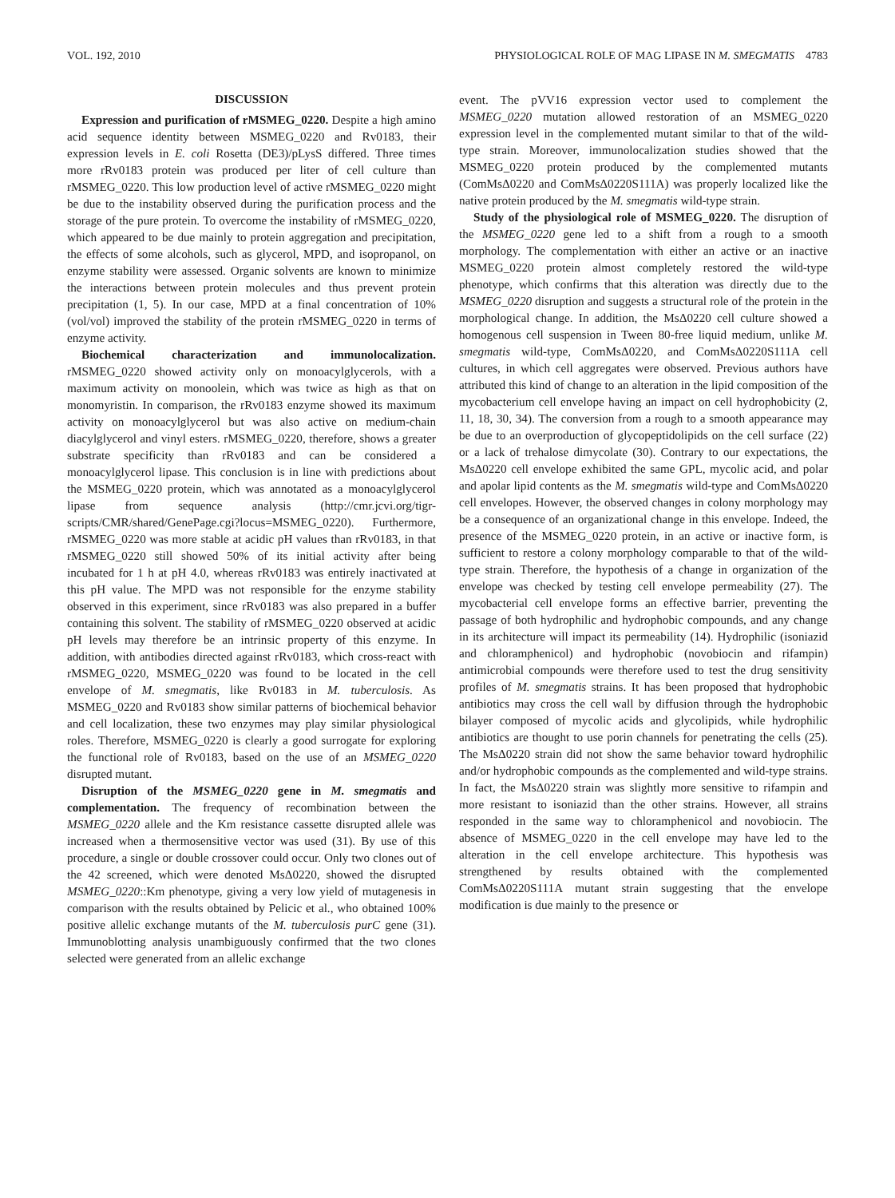VOL. 192, 2010 PHYSIOLOGICAL ROLE OF MAG LIPASE IN M. SMEGMATIS 4783
DISCUSSION
Expression and purification of rMSMEG_0220. Despite a high amino acid sequence identity between MSMEG_0220 and Rv0183, their expression levels in E. coli Rosetta (DE3)/pLysS differed. Three times more rRv0183 protein was produced per liter of cell culture than rMSMEG_0220. This low production level of active rMSMEG_0220 might be due to the instability observed during the purification process and the storage of the pure protein. To overcome the instability of rMSMEG_0220, which appeared to be due mainly to protein aggregation and precipitation, the effects of some alcohols, such as glycerol, MPD, and isopropanol, on enzyme stability were assessed. Organic solvents are known to minimize the interactions between protein molecules and thus prevent protein precipitation (1, 5). In our case, MPD at a final concentration of 10% (vol/vol) improved the stability of the protein rMSMEG_0220 in terms of enzyme activity.
Biochemical characterization and immunolocalization. rMSMEG_0220 showed activity only on monoacylglycerols, with a maximum activity on monoolein, which was twice as high as that on monomyristin. In comparison, the rRv0183 enzyme showed its maximum activity on monoacylglycerol but was also active on medium-chain diacylglycerol and vinyl esters. rMSMEG_0220, therefore, shows a greater substrate specificity than rRv0183 and can be considered a monoacylglycerol lipase. This conclusion is in line with predictions about the MSMEG_0220 protein, which was annotated as a monoacylglycerol lipase from sequence analysis (http://cmr.jcvi.org/tigr-scripts/CMR/shared/GenePage.cgi?locus=MSMEG_0220). Furthermore, rMSMEG_0220 was more stable at acidic pH values than rRv0183, in that rMSMEG_0220 still showed 50% of its initial activity after being incubated for 1 h at pH 4.0, whereas rRv0183 was entirely inactivated at this pH value. The MPD was not responsible for the enzyme stability observed in this experiment, since rRv0183 was also prepared in a buffer containing this solvent. The stability of rMSMEG_0220 observed at acidic pH levels may therefore be an intrinsic property of this enzyme. In addition, with antibodies directed against rRv0183, which cross-react with rMSMEG_0220, MSMEG_0220 was found to be located in the cell envelope of M. smegmatis, like Rv0183 in M. tuberculosis. As MSMEG_0220 and Rv0183 show similar patterns of biochemical behavior and cell localization, these two enzymes may play similar physiological roles. Therefore, MSMEG_0220 is clearly a good surrogate for exploring the functional role of Rv0183, based on the use of an MSMEG_0220 disrupted mutant.
Disruption of the MSMEG_0220 gene in M. smegmatis and complementation. The frequency of recombination between the MSMEG_0220 allele and the Km resistance cassette disrupted allele was increased when a thermosensitive vector was used (31). By use of this procedure, a single or double crossover could occur. Only two clones out of the 42 screened, which were denoted MsΔ0220, showed the disrupted MSMEG_0220::Km phenotype, giving a very low yield of mutagenesis in comparison with the results obtained by Pelicic et al., who obtained 100% positive allelic exchange mutants of the M. tuberculosis purC gene (31). Immunoblotting analysis unambiguously confirmed that the two clones selected were generated from an allelic exchange
event. The pVV16 expression vector used to complement the MSMEG_0220 mutation allowed restoration of an MSMEG_0220 expression level in the complemented mutant similar to that of the wild-type strain. Moreover, immunolocalization studies showed that the MSMEG_0220 protein produced by the complemented mutants (ComMsΔ0220 and ComMsΔ0220S111A) was properly localized like the native protein produced by the M. smegmatis wild-type strain.
Study of the physiological role of MSMEG_0220. The disruption of the MSMEG_0220 gene led to a shift from a rough to a smooth morphology. The complementation with either an active or an inactive MSMEG_0220 protein almost completely restored the wild-type phenotype, which confirms that this alteration was directly due to the MSMEG_0220 disruption and suggests a structural role of the protein in the morphological change. In addition, the MsΔ0220 cell culture showed a homogenous cell suspension in Tween 80-free liquid medium, unlike M. smegmatis wild-type, ComMsΔ0220, and ComMsΔ0220S111A cell cultures, in which cell aggregates were observed. Previous authors have attributed this kind of change to an alteration in the lipid composition of the mycobacterium cell envelope having an impact on cell hydrophobicity (2, 11, 18, 30, 34). The conversion from a rough to a smooth appearance may be due to an overproduction of glycopeptidolipids on the cell surface (22) or a lack of trehalose dimycolate (30). Contrary to our expectations, the MsΔ0220 cell envelope exhibited the same GPL, mycolic acid, and polar and apolar lipid contents as the M. smegmatis wild-type and ComMsΔ0220 cell envelopes. However, the observed changes in colony morphology may be a consequence of an organizational change in this envelope. Indeed, the presence of the MSMEG_0220 protein, in an active or inactive form, is sufficient to restore a colony morphology comparable to that of the wild-type strain. Therefore, the hypothesis of a change in organization of the envelope was checked by testing cell envelope permeability (27). The mycobacterial cell envelope forms an effective barrier, preventing the passage of both hydrophilic and hydrophobic compounds, and any change in its architecture will impact its permeability (14). Hydrophilic (isoniazid and chloramphenicol) and hydrophobic (novobiocin and rifampin) antimicrobial compounds were therefore used to test the drug sensitivity profiles of M. smegmatis strains. It has been proposed that hydrophobic antibiotics may cross the cell wall by diffusion through the hydrophobic bilayer composed of mycolic acids and glycolipids, while hydrophilic antibiotics are thought to use porin channels for penetrating the cells (25). The MsΔ0220 strain did not show the same behavior toward hydrophilic and/or hydrophobic compounds as the complemented and wild-type strains. In fact, the MsΔ0220 strain was slightly more sensitive to rifampin and more resistant to isoniazid than the other strains. However, all strains responded in the same way to chloramphenicol and novobiocin. The absence of MSMEG_0220 in the cell envelope may have led to the alteration in the cell envelope architecture. This hypothesis was strengthened by results obtained with the complemented ComMsΔ0220S111A mutant strain suggesting that the envelope modification is due mainly to the presence or